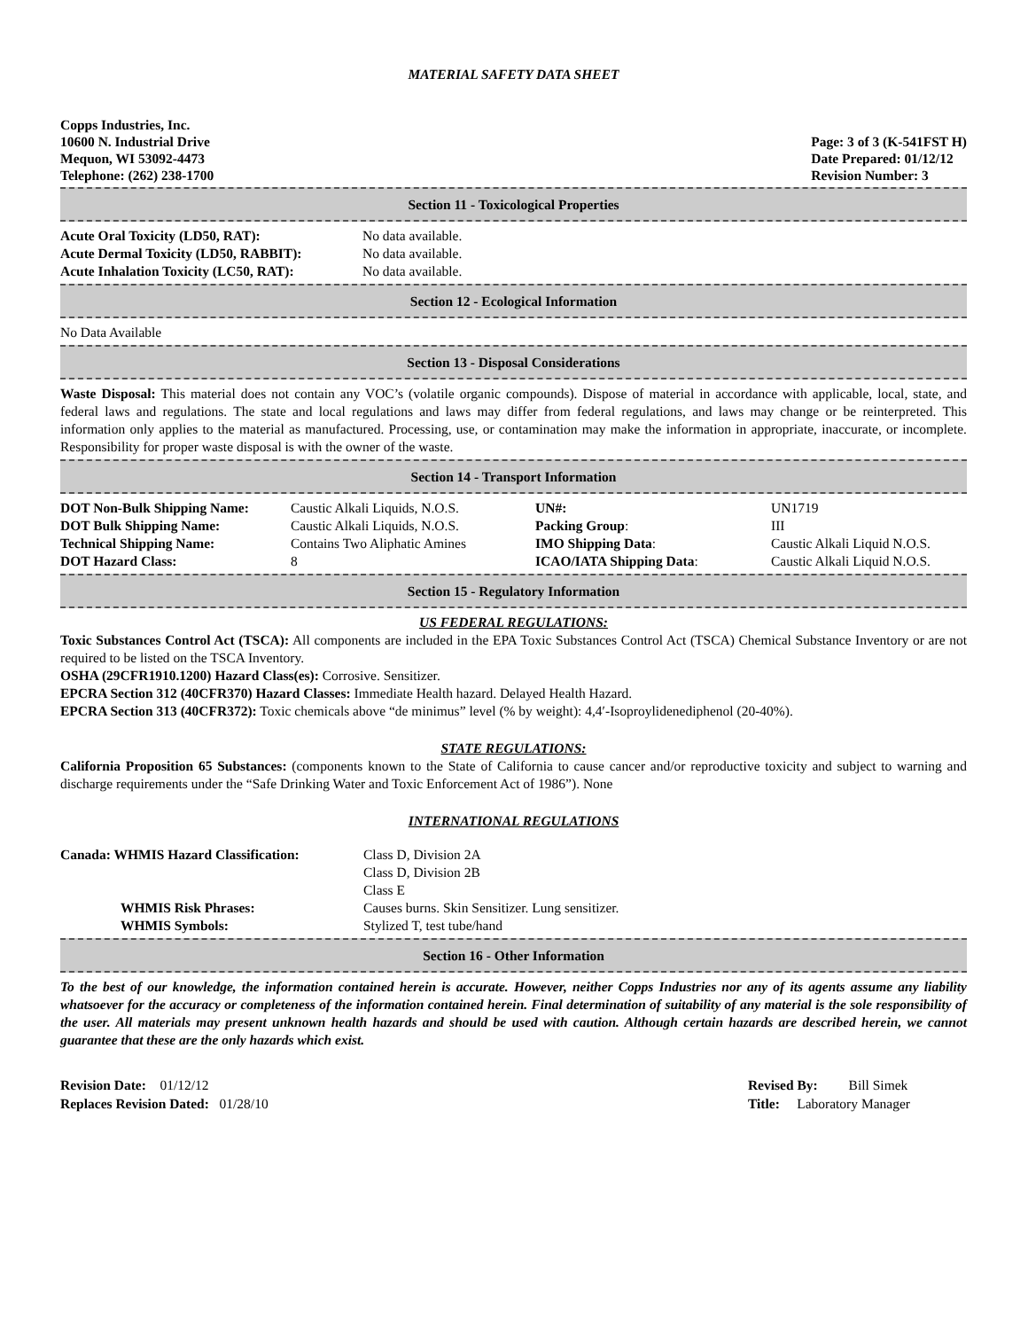MATERIAL SAFETY DATA SHEET
Copps Industries, Inc.
10600 N. Industrial Drive
Mequon, WI 53092-4473
Telephone: (262) 238-1700
Page: 3 of 3 (K-541FST H)
Date Prepared: 01/12/12
Revision Number: 3
Section 11 - Toxicological Properties
| Acute Oral Toxicity (LD50, RAT): | No data available. |
| Acute Dermal Toxicity (LD50, RABBIT): | No data available. |
| Acute Inhalation Toxicity (LC50, RAT): | No data available. |
Section 12 - Ecological Information
No Data Available
Section 13 - Disposal Considerations
Waste Disposal: This material does not contain any VOC’s (volatile organic compounds). Dispose of material in accordance with applicable, local, state, and federal laws and regulations. The state and local regulations and laws may differ from federal regulations, and laws may change or be reinterpreted. This information only applies to the material as manufactured. Processing, use, or contamination may make the information in appropriate, inaccurate, or incomplete. Responsibility for proper waste disposal is with the owner of the waste.
Section 14 - Transport Information
| DOT Non-Bulk Shipping Name: | Caustic Alkali Liquids, N.O.S. | UN#: | UN1719 |
| DOT Bulk Shipping Name: | Caustic Alkali Liquids, N.O.S. | Packing Group : | III |
| Technical Shipping Name: | Contains Two Aliphatic Amines | IMO Shipping Data : | Caustic Alkali Liquid N.O.S. |
| DOT Hazard Class: | 8 | ICAO/IATA Shipping Data : | Caustic Alkali Liquid N.O.S. |
Section 15 - Regulatory Information
US FEDERAL REGULATIONS:
Toxic Substances Control Act (TSCA): All components are included in the EPA Toxic Substances Control Act (TSCA) Chemical Substance Inventory or are not required to be listed on the TSCA Inventory.
OSHA (29CFR1910.1200) Hazard Class(es): Corrosive. Sensitizer.
EPCRA Section 312 (40CFR370) Hazard Classes: Immediate Health hazard. Delayed Health Hazard.
EPCRA Section 313 (40CFR372): Toxic chemicals above “de minimus” level (% by weight): 4,4′-Isoproylidenediphenol (20-40%).
STATE REGULATIONS:
California Proposition 65 Substances: (components known to the State of California to cause cancer and/or reproductive toxicity and subject to warning and discharge requirements under the “Safe Drinking Water and Toxic Enforcement Act of 1986”). None
INTERNATIONAL REGULATIONS
| Canada: WHMIS Hazard Classification: | Class D, Division 2A Class D, Division 2B Class E |
| WHMIS Risk Phrases: | Causes burns. Skin Sensitizer. Lung sensitizer. |
| WHMIS Symbols: | Stylized T, test tube/hand |
Section 16 - Other Information
To the best of our knowledge, the information contained herein is accurate. However, neither Copps Industries nor any of its agents assume any liability whatsoever for the accuracy or completeness of the information contained herein. Final determination of suitability of any material is the sole responsibility of the user. All materials may present unknown health hazards and should be used with caution. Although certain hazards are described herein, we cannot guarantee that these are the only hazards which exist.
Revision Date: 01/12/12
Replaces Revision Dated: 01/28/10
Revised By: Bill Simek
Title: Laboratory Manager